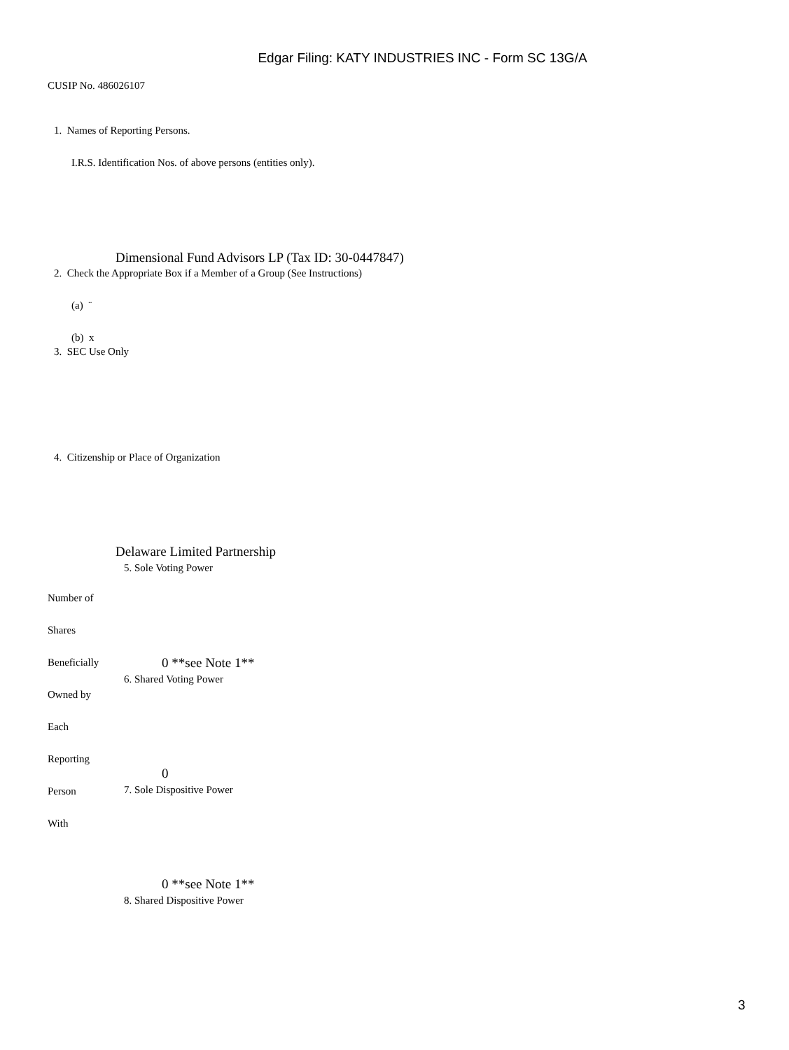Edgar Filing: KATY INDUSTRIES INC - Form SC 13G/A
CUSIP No. 486026107
1. Names of Reporting Persons.
I.R.S. Identification Nos. of above persons (entities only).
Dimensional Fund Advisors LP (Tax ID: 30-0447847)
2. Check the Appropriate Box if a Member of a Group (See Instructions)
(a) ¨
(b) x
3. SEC Use Only
4. Citizenship or Place of Organization
Delaware Limited Partnership
5. Sole Voting Power
Number of
Shares
Beneficially 0 **see Note 1**
6. Shared Voting Power
Owned by
Each
Reporting
0
Person 7. Sole Dispositive Power
With
0 **see Note 1**
8. Shared Dispositive Power
3